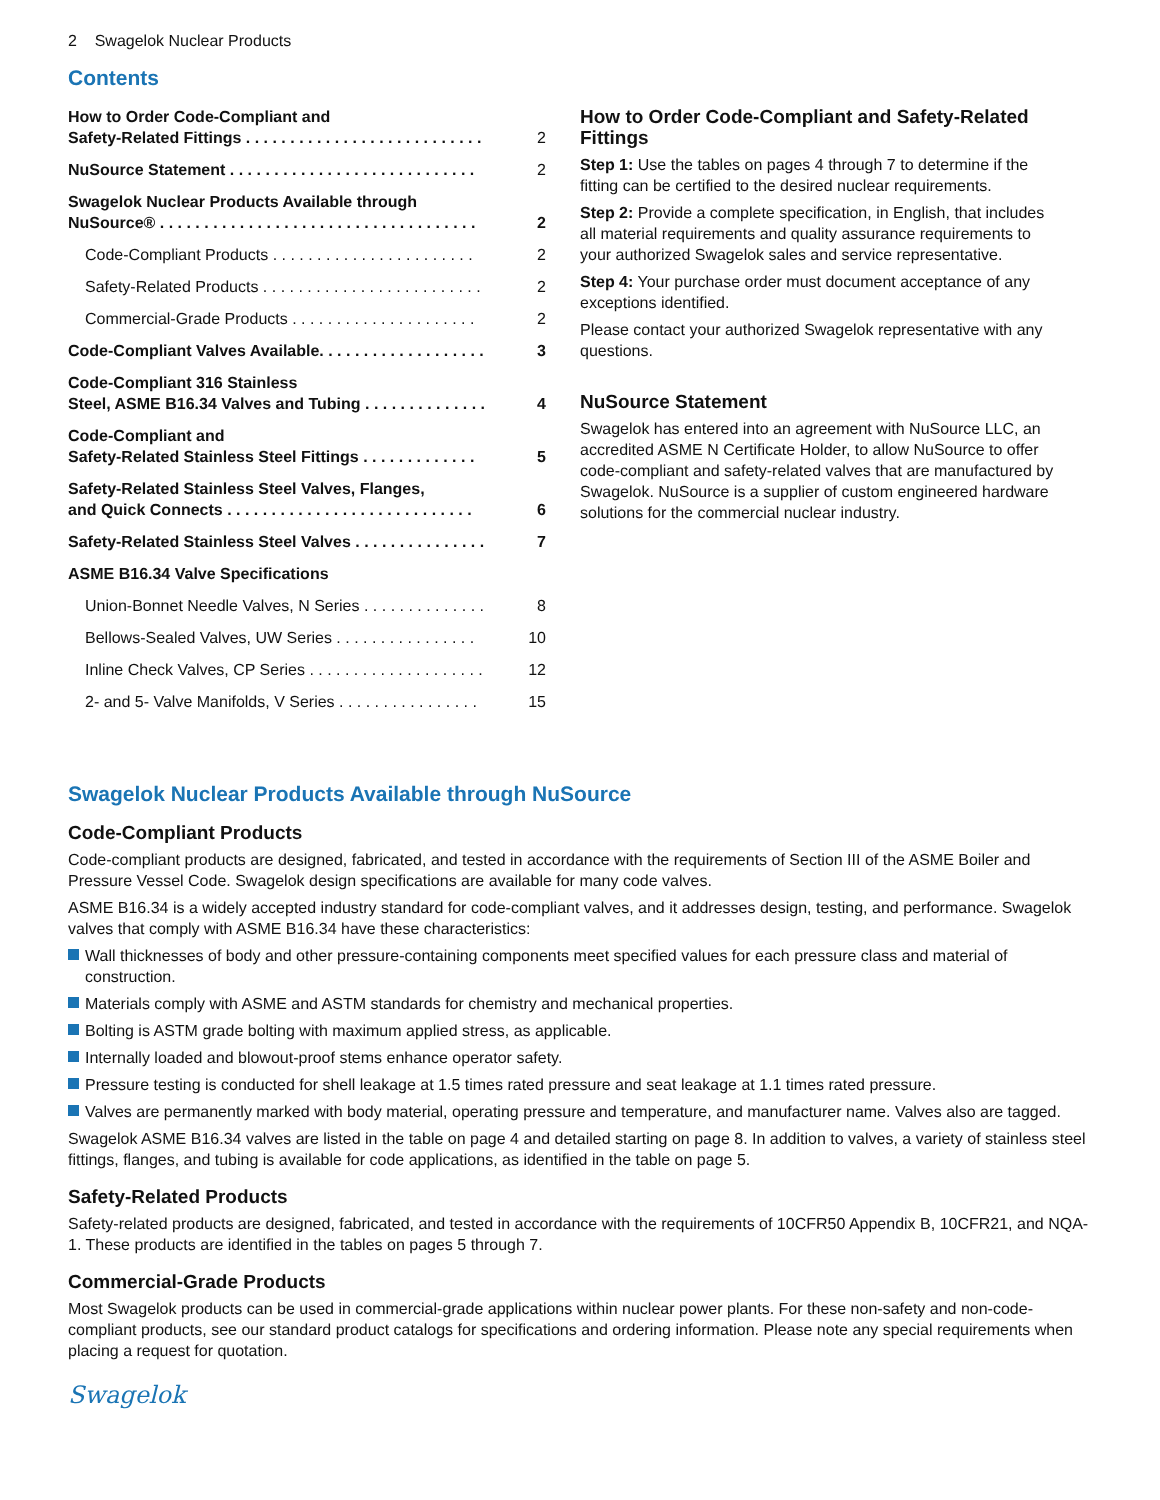2 Swagelok Nuclear Products
Contents
How to Order Code-Compliant and
Safety-Related Fittings . . . . . . . . . . . . . . . . . . . . . . . . . . . 2
NuSource Statement . . . . . . . . . . . . . . . . . . . . . . . . . . . . 2
Swagelok Nuclear Products Available through
NuSource® . . . . . . . . . . . . . . . . . . . . . . . . . . . . . . . . . . . . 2
Code-Compliant Products . . . . . . . . . . . . . . . . . . . . . . . 2
Safety-Related Products . . . . . . . . . . . . . . . . . . . . . . . . . 2
Commercial-Grade Products . . . . . . . . . . . . . . . . . . . . . 2
Code-Compliant Valves Available. . . . . . . . . . . . . . . . . . . 3
Code-Compliant 316 Stainless
Steel, ASME B16.34 Valves and Tubing . . . . . . . . . . . . . . 4
Code-Compliant and
Safety-Related Stainless Steel Fittings . . . . . . . . . . . . . 5
Safety-Related Stainless Steel Valves, Flanges,
and Quick Connects . . . . . . . . . . . . . . . . . . . . . . . . . . . . 6
Safety-Related Stainless Steel Valves . . . . . . . . . . . . . . . 7
ASME B16.34 Valve Specifications
Union-Bonnet Needle Valves, N Series . . . . . . . . . . . . . . 8
Bellows-Sealed Valves, UW Series . . . . . . . . . . . . . . . . 10
Inline Check Valves, CP Series . . . . . . . . . . . . . . . . . . . . 12
2- and 5- Valve Manifolds, V Series . . . . . . . . . . . . . . . . 15
How to Order Code-Compliant and Safety-Related Fittings
Step 1: Use the tables on pages 4 through 7 to determine if the fitting can be certified to the desired nuclear requirements.
Step 2: Provide a complete specification, in English, that includes all material requirements and quality assurance requirements to your authorized Swagelok sales and service representative.
Step 4: Your purchase order must document acceptance of any exceptions identified.
Please contact your authorized Swagelok representative with any questions.
NuSource Statement
Swagelok has entered into an agreement with NuSource LLC, an accredited ASME N Certificate Holder, to allow NuSource to offer code-compliant and safety-related valves that are manufactured by Swagelok. NuSource is a supplier of custom engineered hardware solutions for the commercial nuclear industry.
Swagelok Nuclear Products Available through NuSource
Code-Compliant Products
Code-compliant products are designed, fabricated, and tested in accordance with the requirements of Section III of the ASME Boiler and Pressure Vessel Code. Swagelok design specifications are available for many code valves.
ASME B16.34 is a widely accepted industry standard for code-compliant valves, and it addresses design, testing, and performance. Swagelok valves that comply with ASME B16.34 have these characteristics:
Wall thicknesses of body and other pressure-containing components meet specified values for each pressure class and material of construction.
Materials comply with ASME and ASTM standards for chemistry and mechanical properties.
Bolting is ASTM grade bolting with maximum applied stress, as applicable.
Internally loaded and blowout-proof stems enhance operator safety.
Pressure testing is conducted for shell leakage at 1.5 times rated pressure and seat leakage at 1.1 times rated pressure.
Valves are permanently marked with body material, operating pressure and temperature, and manufacturer name. Valves also are tagged.
Swagelok ASME B16.34 valves are listed in the table on page 4 and detailed starting on page 8. In addition to valves, a variety of stainless steel fittings, flanges, and tubing is available for code applications, as identified in the table on page 5.
Safety-Related Products
Safety-related products are designed, fabricated, and tested in accordance with the requirements of 10CFR50 Appendix B, 10CFR21, and NQA-1. These products are identified in the tables on pages 5 through 7.
Commercial-Grade Products
Most Swagelok products can be used in commercial-grade applications within nuclear power plants. For these non-safety and non-code-compliant products, see our standard product catalogs for specifications and ordering information. Please note any special requirements when placing a request for quotation.
Swagelok